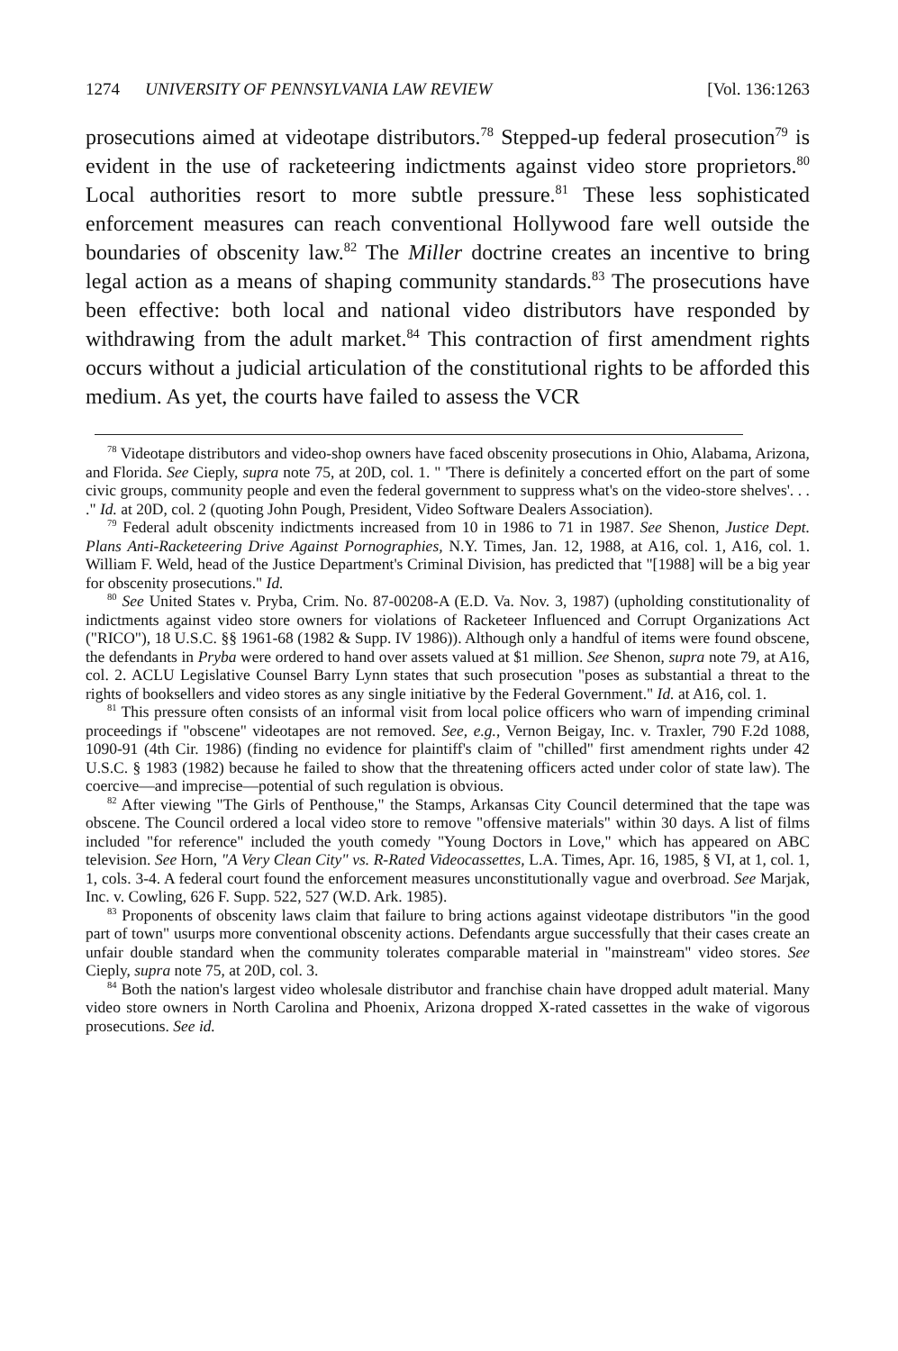1274 UNIVERSITY OF PENNSYLVANIA LAW REVIEW [Vol. 136:1263
prosecutions aimed at videotape distributors.<sup>78</sup> Stepped-up federal prosecution<sup>79</sup> is evident in the use of racketeering indictments against video store proprietors.<sup>80</sup> Local authorities resort to more subtle pressure.<sup>81</sup> These less sophisticated enforcement measures can reach conventional Hollywood fare well outside the boundaries of obscenity law.<sup>82</sup> The Miller doctrine creates an incentive to bring legal action as a means of shaping community standards.<sup>83</sup> The prosecutions have been effective: both local and national video distributors have responded by withdrawing from the adult market.<sup>84</sup> This contraction of first amendment rights occurs without a judicial articulation of the constitutional rights to be afforded this medium. As yet, the courts have failed to assess the VCR
<sup>78</sup> Videotape distributors and video-shop owners have faced obscenity prosecutions in Ohio, Alabama, Arizona, and Florida. See Cieply, supra note 75, at 20D, col. 1. " 'There is definitely a concerted effort on the part of some civic groups, community people and even the federal government to suppress what's on the video-store shelves'. . . ." Id. at 20D, col. 2 (quoting John Pough, President, Video Software Dealers Association).
<sup>79</sup> Federal adult obscenity indictments increased from 10 in 1986 to 71 in 1987. See Shenon, Justice Dept. Plans Anti-Racketeering Drive Against Pornographies, N.Y. Times, Jan. 12, 1988, at A16, col. 1, A16, col. 1. William F. Weld, head of the Justice Department's Criminal Division, has predicted that "[1988] will be a big year for obscenity prosecutions." Id.
<sup>80</sup> See United States v. Pryba, Crim. No. 87-00208-A (E.D. Va. Nov. 3, 1987) (upholding constitutionality of indictments against video store owners for violations of Racketeer Influenced and Corrupt Organizations Act ("RICO"), 18 U.S.C. §§ 1961-68 (1982 & Supp. IV 1986)). Although only a handful of items were found obscene, the defendants in Pryba were ordered to hand over assets valued at $1 million. See Shenon, supra note 79, at A16, col. 2. ACLU Legislative Counsel Barry Lynn states that such prosecution "poses as substantial a threat to the rights of booksellers and video stores as any single initiative by the Federal Government." Id. at A16, col. 1.
<sup>81</sup> This pressure often consists of an informal visit from local police officers who warn of impending criminal proceedings if "obscene" videotapes are not removed. See, e.g., Vernon Beigay, Inc. v. Traxler, 790 F.2d 1088, 1090-91 (4th Cir. 1986) (finding no evidence for plaintiff's claim of "chilled" first amendment rights under 42 U.S.C. § 1983 (1982) because he failed to show that the threatening officers acted under color of state law). The coercive—and imprecise—potential of such regulation is obvious.
<sup>82</sup> After viewing "The Girls of Penthouse," the Stamps, Arkansas City Council determined that the tape was obscene. The Council ordered a local video store to remove "offensive materials" within 30 days. A list of films included "for reference" included the youth comedy "Young Doctors in Love," which has appeared on ABC television. See Horn, "A Very Clean City" vs. R-Rated Videocassettes, L.A. Times, Apr. 16, 1985, § VI, at 1, col. 1, 1, cols. 3-4. A federal court found the enforcement measures unconstitutionally vague and overbroad. See Marjak, Inc. v. Cowling, 626 F. Supp. 522, 527 (W.D. Ark. 1985).
<sup>83</sup> Proponents of obscenity laws claim that failure to bring actions against videotape distributors "in the good part of town" usurps more conventional obscenity actions. Defendants argue successfully that their cases create an unfair double standard when the community tolerates comparable material in "mainstream" video stores. See Cieply, supra note 75, at 20D, col. 3.
<sup>84</sup> Both the nation's largest video wholesale distributor and franchise chain have dropped adult material. Many video store owners in North Carolina and Phoenix, Arizona dropped X-rated cassettes in the wake of vigorous prosecutions. See id.